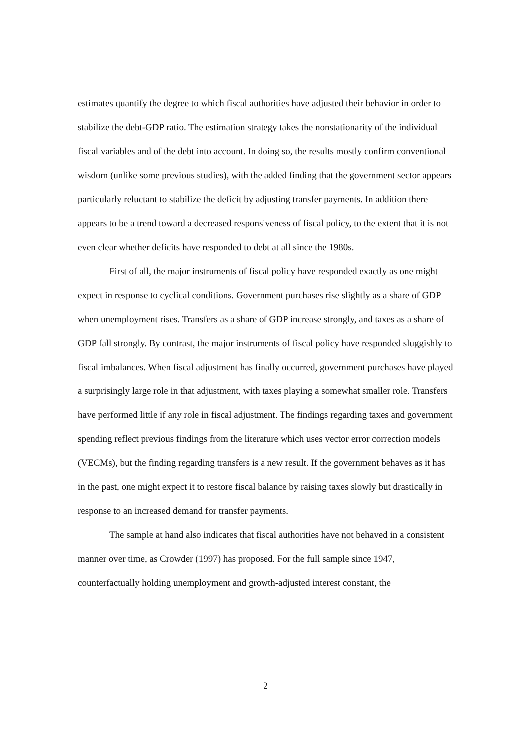estimates quantify the degree to which fiscal authorities have adjusted their behavior in order to stabilize the debt-GDP ratio. The estimation strategy takes the nonstationarity of the individual fiscal variables and of the debt into account. In doing so, the results mostly confirm conventional wisdom (unlike some previous studies), with the added finding that the government sector appears particularly reluctant to stabilize the deficit by adjusting transfer payments. In addition there appears to be a trend toward a decreased responsiveness of fiscal policy, to the extent that it is not even clear whether deficits have responded to debt at all since the 1980s.
First of all, the major instruments of fiscal policy have responded exactly as one might expect in response to cyclical conditions. Government purchases rise slightly as a share of GDP when unemployment rises. Transfers as a share of GDP increase strongly, and taxes as a share of GDP fall strongly. By contrast, the major instruments of fiscal policy have responded sluggishly to fiscal imbalances. When fiscal adjustment has finally occurred, government purchases have played a surprisingly large role in that adjustment, with taxes playing a somewhat smaller role. Transfers have performed little if any role in fiscal adjustment. The findings regarding taxes and government spending reflect previous findings from the literature which uses vector error correction models (VECMs), but the finding regarding transfers is a new result. If the government behaves as it has in the past, one might expect it to restore fiscal balance by raising taxes slowly but drastically in response to an increased demand for transfer payments.
The sample at hand also indicates that fiscal authorities have not behaved in a consistent manner over time, as Crowder (1997) has proposed. For the full sample since 1947, counterfactually holding unemployment and growth-adjusted interest constant, the
2